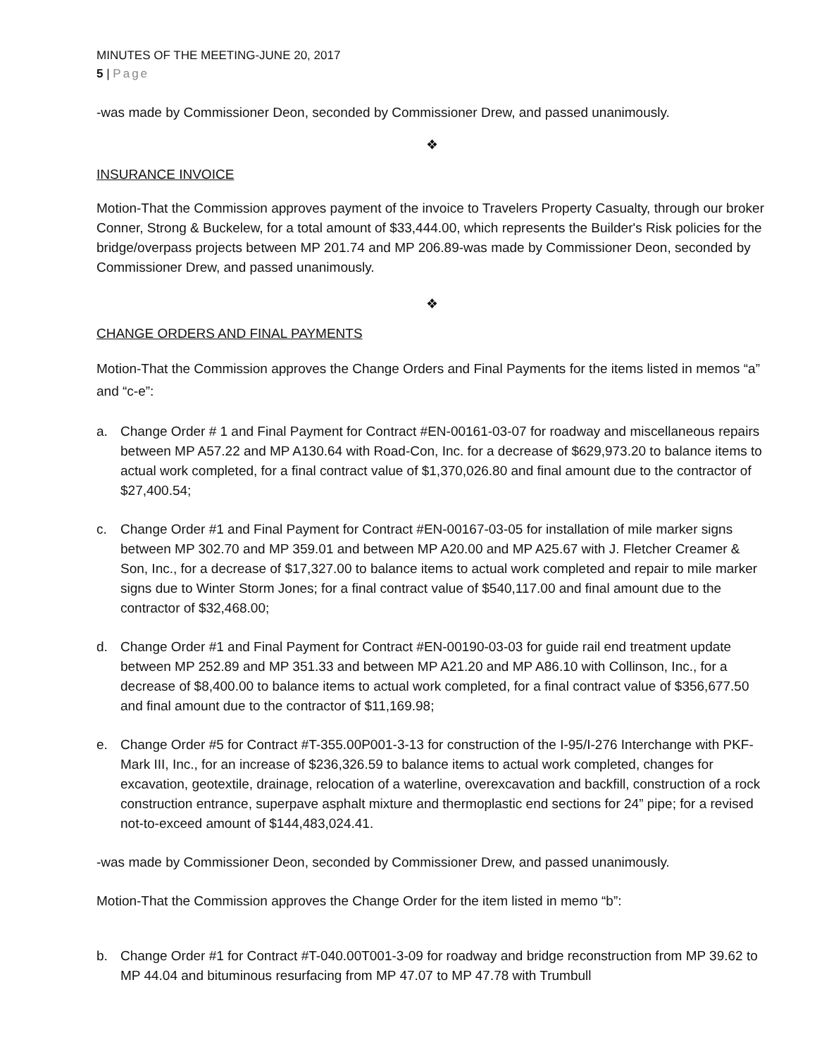MINUTES OF THE MEETING-JUNE 20, 2017
5 | Page
-was made by Commissioner Deon, seconded by Commissioner Drew, and passed unanimously.
❖
INSURANCE INVOICE
Motion-That the Commission approves payment of the invoice to Travelers Property Casualty, through our broker Conner, Strong & Buckelew, for a total amount of $33,444.00, which represents the Builder's Risk policies for the bridge/overpass projects between MP 201.74 and MP 206.89-was made by Commissioner Deon, seconded by Commissioner Drew, and passed unanimously.
❖
CHANGE ORDERS AND FINAL PAYMENTS
Motion-That the Commission approves the Change Orders and Final Payments for the items listed in memos “a” and “c-e”:
a. Change Order # 1 and Final Payment for Contract #EN-00161-03-07 for roadway and miscellaneous repairs between MP A57.22 and MP A130.64 with Road-Con, Inc. for a decrease of $629,973.20 to balance items to actual work completed, for a final contract value of $1,370,026.80 and final amount due to the contractor of $27,400.54;
c. Change Order #1 and Final Payment for Contract #EN-00167-03-05 for installation of mile marker signs between MP 302.70 and MP 359.01 and between MP A20.00 and MP A25.67 with J. Fletcher Creamer & Son, Inc., for a decrease of $17,327.00 to balance items to actual work completed and repair to mile marker signs due to Winter Storm Jones; for a final contract value of $540,117.00 and final amount due to the contractor of $32,468.00;
d. Change Order #1 and Final Payment for Contract #EN-00190-03-03 for guide rail end treatment update between MP 252.89 and MP 351.33 and between MP A21.20 and MP A86.10 with Collinson, Inc., for a decrease of $8,400.00 to balance items to actual work completed, for a final contract value of $356,677.50 and final amount due to the contractor of $11,169.98;
e. Change Order #5 for Contract #T-355.00P001-3-13 for construction of the I-95/I-276 Interchange with PKF-Mark III, Inc., for an increase of $236,326.59 to balance items to actual work completed, changes for excavation, geotextile, drainage, relocation of a waterline, overexcavation and backfill, construction of a rock construction entrance, superpave asphalt mixture and thermoplastic end sections for 24” pipe; for a revised not-to-exceed amount of $144,483,024.41.
-was made by Commissioner Deon, seconded by Commissioner Drew, and passed unanimously.
Motion-That the Commission approves the Change Order for the item listed in memo “b”:
b. Change Order #1 for Contract #T-040.00T001-3-09 for roadway and bridge reconstruction from MP 39.62 to MP 44.04 and bituminous resurfacing from MP 47.07 to MP 47.78 with Trumbull